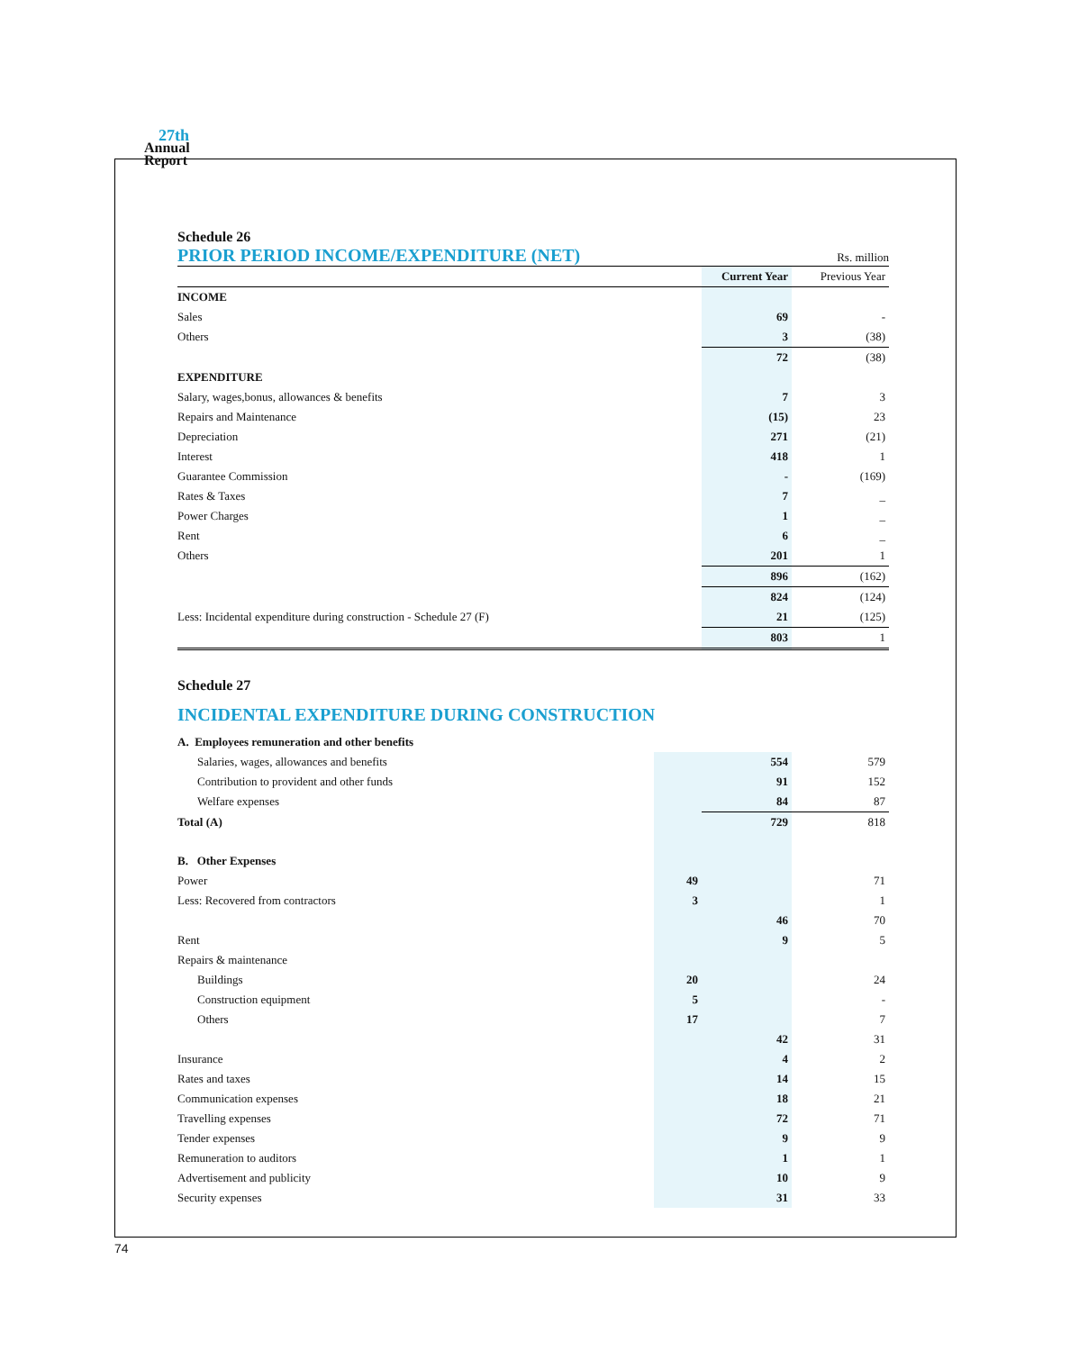27th
Annual
Report
Schedule 26
PRIOR PERIOD INCOME/EXPENDITURE (NET)
Rs. million
| | Current Year | Previous Year |
| --- | --- | --- |
| INCOME | | |
| Sales | 69 | - |
| Others | 3 | (38) |
| | 72 | (38) |
| EXPENDITURE | | |
| Salary, wages,bonus, allowances & benefits | 7 | 3 |
| Repairs and Maintenance | (15) | 23 |
| Depreciation | 271 | (21) |
| Interest | 418 | 1 |
| Guarantee Commission | - | (169) |
| Rates & Taxes | 7 | _ |
| Power Charges | 1 | _ |
| Rent | 6 | _ |
| Others | 201 | 1 |
| | 896 | (162) |
| | 824 | (124) |
| Less: Incidental expenditure during construction - Schedule 27 (F) | 21 | (125) |
| | 803 | 1 |
Schedule 27
INCIDENTAL EXPENDITURE DURING CONSTRUCTION
| A. Employees remuneration and other benefits | | | |
| Salaries, wages, allowances and benefits | | 554 | 579 |
| Contribution to provident and other funds | | 91 | 152 |
| Welfare expenses | | 84 | 87 |
| Total (A) | | 729 | 818 |
| B. Other Expenses | | | |
| Power | 49 | | 71 |
| Less: Recovered from contractors | 3 | | 1 |
| | | 46 | 70 |
| Rent | | 9 | 5 |
| Repairs & maintenance | | | |
| Buildings | 20 | | 24 |
| Construction equipment | 5 | | - |
| Others | 17 | | 7 |
| | | 42 | 31 |
| Insurance | | 4 | 2 |
| Rates and taxes | | 14 | 15 |
| Communication expenses | | 18 | 21 |
| Travelling expenses | | 72 | 71 |
| Tender expenses | | 9 | 9 |
| Remuneration to auditors | | 1 | 1 |
| Advertisement and publicity | | 10 | 9 |
| Security expenses | | 31 | 33 |
74